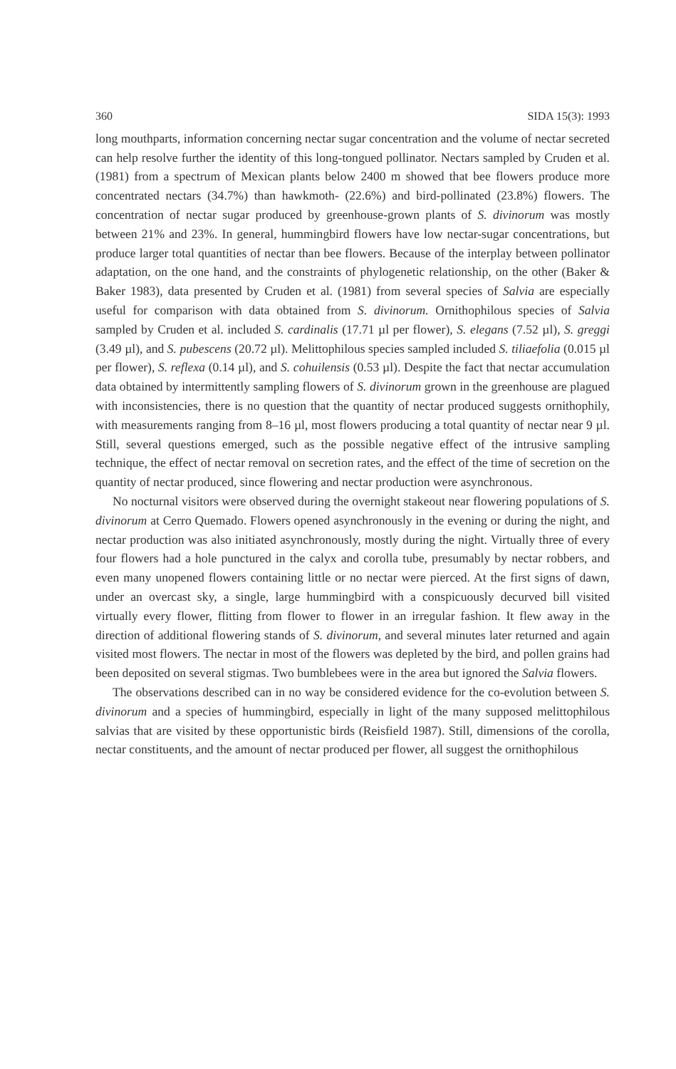360 SIDA 15(3): 1993
long mouthparts, information concerning nectar sugar concentration and the volume of nectar secreted can help resolve further the identity of this long-tongued pollinator. Nectars sampled by Cruden et al. (1981) from a spectrum of Mexican plants below 2400 m showed that bee flowers produce more concentrated nectars (34.7%) than hawkmoth- (22.6%) and bird-pollinated (23.8%) flowers. The concentration of nectar sugar produced by greenhouse-grown plants of S. divinorum was mostly between 21% and 23%. In general, hummingbird flowers have low nectar-sugar concentrations, but produce larger total quantities of nectar than bee flowers. Because of the interplay between pollinator adaptation, on the one hand, and the constraints of phylogenetic relationship, on the other (Baker & Baker 1983), data presented by Cruden et al. (1981) from several species of Salvia are especially useful for comparison with data obtained from S. divinorum. Ornithophilous species of Salvia sampled by Cruden et al. included S. cardinalis (17.71 µl per flower), S. elegans (7.52 µl), S. greggi (3.49 µl), and S. pubescens (20.72 µl). Melittophilous species sampled included S. tiliaefolia (0.015 µl per flower), S. reflexa (0.14 µl), and S. cohuilensis (0.53 µl). Despite the fact that nectar accumulation data obtained by intermittently sampling flowers of S. divinorum grown in the greenhouse are plagued with inconsistencies, there is no question that the quantity of nectar produced suggests ornithophily, with measurements ranging from 8–16 µl, most flowers producing a total quantity of nectar near 9 µl. Still, several questions emerged, such as the possible negative effect of the intrusive sampling technique, the effect of nectar removal on secretion rates, and the effect of the time of secretion on the quantity of nectar produced, since flowering and nectar production were asynchronous.
No nocturnal visitors were observed during the overnight stakeout near flowering populations of S. divinorum at Cerro Quemado. Flowers opened asynchronously in the evening or during the night, and nectar production was also initiated asynchronously, mostly during the night. Virtually three of every four flowers had a hole punctured in the calyx and corolla tube, presumably by nectar robbers, and even many unopened flowers containing little or no nectar were pierced. At the first signs of dawn, under an overcast sky, a single, large hummingbird with a conspicuously decurved bill visited virtually every flower, flitting from flower to flower in an irregular fashion. It flew away in the direction of additional flowering stands of S. divinorum, and several minutes later returned and again visited most flowers. The nectar in most of the flowers was depleted by the bird, and pollen grains had been deposited on several stigmas. Two bumblebees were in the area but ignored the Salvia flowers.
The observations described can in no way be considered evidence for the co-evolution between S. divinorum and a species of hummingbird, especially in light of the many supposed melittophilous salvias that are visited by these opportunistic birds (Reisfield 1987). Still, dimensions of the corolla, nectar constituents, and the amount of nectar produced per flower, all suggest the ornithophilous